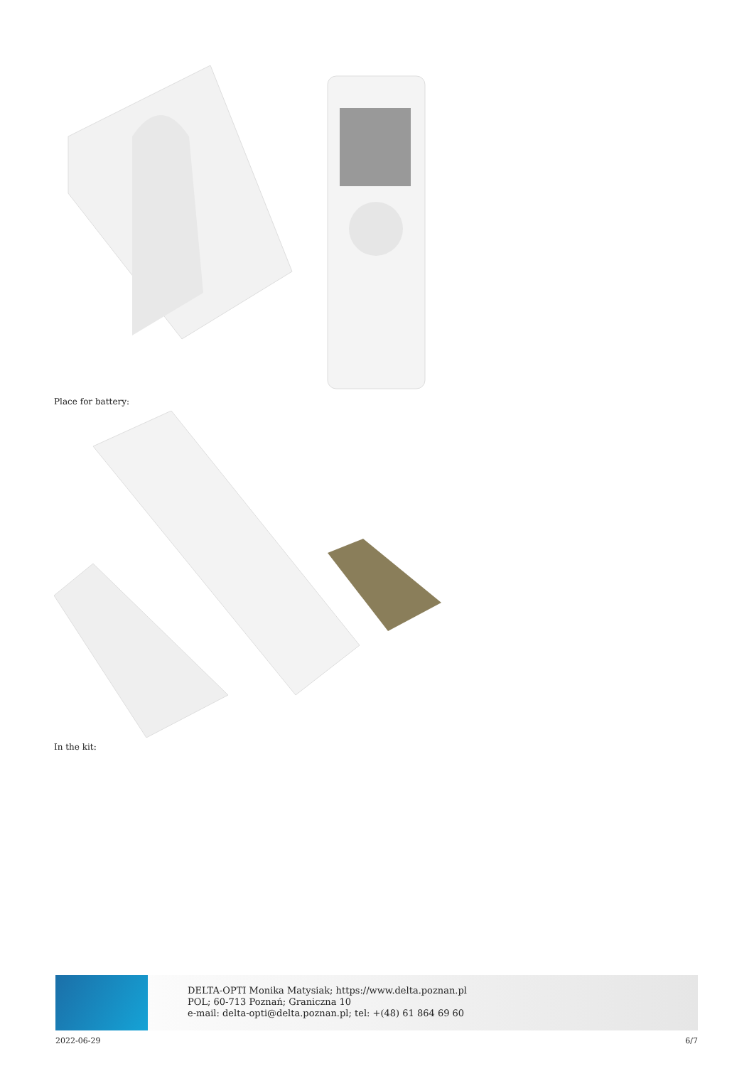Place for battery:
In the kit:
DELTA-OPTI Monika Matysiak; https://www.delta.poznan.pl
POL; 60-713 Poznań; Graniczna 10
e-mail: delta-opti@delta.poznan.pl; tel: +(48) 61 864 69 60
2022-06-29 6/7